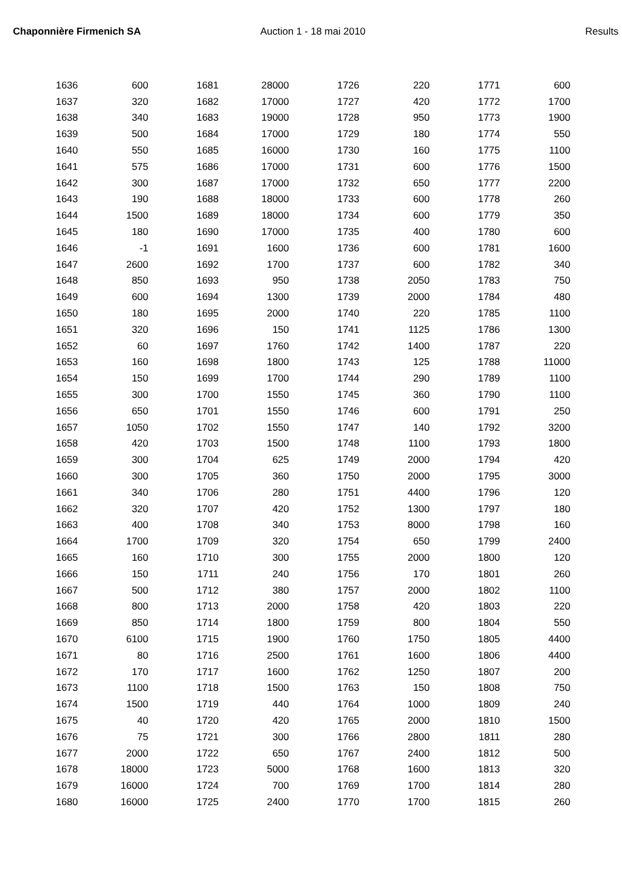Chaponnière Firmenich SA Auction 1 - 18 mai 2010 Results
| 1636 | 600 | 1681 | 28000 | 1726 | 220 | 1771 | 600 |
| 1637 | 320 | 1682 | 17000 | 1727 | 420 | 1772 | 1700 |
| 1638 | 340 | 1683 | 19000 | 1728 | 950 | 1773 | 1900 |
| 1639 | 500 | 1684 | 17000 | 1729 | 180 | 1774 | 550 |
| 1640 | 550 | 1685 | 16000 | 1730 | 160 | 1775 | 1100 |
| 1641 | 575 | 1686 | 17000 | 1731 | 600 | 1776 | 1500 |
| 1642 | 300 | 1687 | 17000 | 1732 | 650 | 1777 | 2200 |
| 1643 | 190 | 1688 | 18000 | 1733 | 600 | 1778 | 260 |
| 1644 | 1500 | 1689 | 18000 | 1734 | 600 | 1779 | 350 |
| 1645 | 180 | 1690 | 17000 | 1735 | 400 | 1780 | 600 |
| 1646 | -1 | 1691 | 1600 | 1736 | 600 | 1781 | 1600 |
| 1647 | 2600 | 1692 | 1700 | 1737 | 600 | 1782 | 340 |
| 1648 | 850 | 1693 | 950 | 1738 | 2050 | 1783 | 750 |
| 1649 | 600 | 1694 | 1300 | 1739 | 2000 | 1784 | 480 |
| 1650 | 180 | 1695 | 2000 | 1740 | 220 | 1785 | 1100 |
| 1651 | 320 | 1696 | 150 | 1741 | 1125 | 1786 | 1300 |
| 1652 | 60 | 1697 | 1760 | 1742 | 1400 | 1787 | 220 |
| 1653 | 160 | 1698 | 1800 | 1743 | 125 | 1788 | 11000 |
| 1654 | 150 | 1699 | 1700 | 1744 | 290 | 1789 | 1100 |
| 1655 | 300 | 1700 | 1550 | 1745 | 360 | 1790 | 1100 |
| 1656 | 650 | 1701 | 1550 | 1746 | 600 | 1791 | 250 |
| 1657 | 1050 | 1702 | 1550 | 1747 | 140 | 1792 | 3200 |
| 1658 | 420 | 1703 | 1500 | 1748 | 1100 | 1793 | 1800 |
| 1659 | 300 | 1704 | 625 | 1749 | 2000 | 1794 | 420 |
| 1660 | 300 | 1705 | 360 | 1750 | 2000 | 1795 | 3000 |
| 1661 | 340 | 1706 | 280 | 1751 | 4400 | 1796 | 120 |
| 1662 | 320 | 1707 | 420 | 1752 | 1300 | 1797 | 180 |
| 1663 | 400 | 1708 | 340 | 1753 | 8000 | 1798 | 160 |
| 1664 | 1700 | 1709 | 320 | 1754 | 650 | 1799 | 2400 |
| 1665 | 160 | 1710 | 300 | 1755 | 2000 | 1800 | 120 |
| 1666 | 150 | 1711 | 240 | 1756 | 170 | 1801 | 260 |
| 1667 | 500 | 1712 | 380 | 1757 | 2000 | 1802 | 1100 |
| 1668 | 800 | 1713 | 2000 | 1758 | 420 | 1803 | 220 |
| 1669 | 850 | 1714 | 1800 | 1759 | 800 | 1804 | 550 |
| 1670 | 6100 | 1715 | 1900 | 1760 | 1750 | 1805 | 4400 |
| 1671 | 80 | 1716 | 2500 | 1761 | 1600 | 1806 | 4400 |
| 1672 | 170 | 1717 | 1600 | 1762 | 1250 | 1807 | 200 |
| 1673 | 1100 | 1718 | 1500 | 1763 | 150 | 1808 | 750 |
| 1674 | 1500 | 1719 | 440 | 1764 | 1000 | 1809 | 240 |
| 1675 | 40 | 1720 | 420 | 1765 | 2000 | 1810 | 1500 |
| 1676 | 75 | 1721 | 300 | 1766 | 2800 | 1811 | 280 |
| 1677 | 2000 | 1722 | 650 | 1767 | 2400 | 1812 | 500 |
| 1678 | 18000 | 1723 | 5000 | 1768 | 1600 | 1813 | 320 |
| 1679 | 16000 | 1724 | 700 | 1769 | 1700 | 1814 | 280 |
| 1680 | 16000 | 1725 | 2400 | 1770 | 1700 | 1815 | 260 |